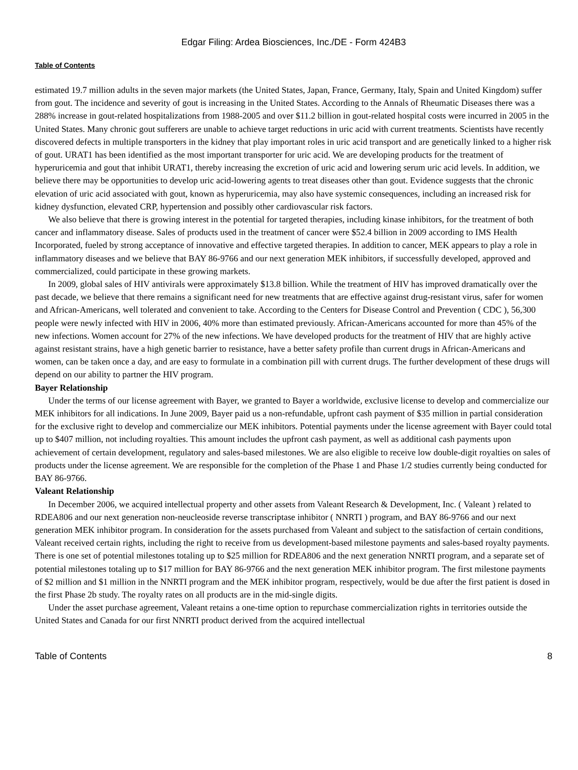Edgar Filing: Ardea Biosciences, Inc./DE - Form 424B3
Table of Contents
estimated 19.7 million adults in the seven major markets (the United States, Japan, France, Germany, Italy, Spain and United Kingdom) suffer from gout. The incidence and severity of gout is increasing in the United States. According to the Annals of Rheumatic Diseases there was a 288% increase in gout-related hospitalizations from 1988-2005 and over $11.2 billion in gout-related hospital costs were incurred in 2005 in the United States. Many chronic gout sufferers are unable to achieve target reductions in uric acid with current treatments. Scientists have recently discovered defects in multiple transporters in the kidney that play important roles in uric acid transport and are genetically linked to a higher risk of gout. URAT1 has been identified as the most important transporter for uric acid. We are developing products for the treatment of hyperuricemia and gout that inhibit URAT1, thereby increasing the excretion of uric acid and lowering serum uric acid levels. In addition, we believe there may be opportunities to develop uric acid-lowering agents to treat diseases other than gout. Evidence suggests that the chronic elevation of uric acid associated with gout, known as hyperuricemia, may also have systemic consequences, including an increased risk for kidney dysfunction, elevated CRP, hypertension and possibly other cardiovascular risk factors.
We also believe that there is growing interest in the potential for targeted therapies, including kinase inhibitors, for the treatment of both cancer and inflammatory disease. Sales of products used in the treatment of cancer were $52.4 billion in 2009 according to IMS Health Incorporated, fueled by strong acceptance of innovative and effective targeted therapies. In addition to cancer, MEK appears to play a role in inflammatory diseases and we believe that BAY 86-9766 and our next generation MEK inhibitors, if successfully developed, approved and commercialized, could participate in these growing markets.
In 2009, global sales of HIV antivirals were approximately $13.8 billion. While the treatment of HIV has improved dramatically over the past decade, we believe that there remains a significant need for new treatments that are effective against drug-resistant virus, safer for women and African-Americans, well tolerated and convenient to take. According to the Centers for Disease Control and Prevention ( CDC ), 56,300 people were newly infected with HIV in 2006, 40% more than estimated previously. African-Americans accounted for more than 45% of the new infections. Women account for 27% of the new infections. We have developed products for the treatment of HIV that are highly active against resistant strains, have a high genetic barrier to resistance, have a better safety profile than current drugs in African-Americans and women, can be taken once a day, and are easy to formulate in a combination pill with current drugs. The further development of these drugs will depend on our ability to partner the HIV program.
Bayer Relationship
Under the terms of our license agreement with Bayer, we granted to Bayer a worldwide, exclusive license to develop and commercialize our MEK inhibitors for all indications. In June 2009, Bayer paid us a non-refundable, upfront cash payment of $35 million in partial consideration for the exclusive right to develop and commercialize our MEK inhibitors. Potential payments under the license agreement with Bayer could total up to $407 million, not including royalties. This amount includes the upfront cash payment, as well as additional cash payments upon achievement of certain development, regulatory and sales-based milestones. We are also eligible to receive low double-digit royalties on sales of products under the license agreement. We are responsible for the completion of the Phase 1 and Phase 1/2 studies currently being conducted for BAY 86-9766.
Valeant Relationship
In December 2006, we acquired intellectual property and other assets from Valeant Research & Development, Inc. ( Valeant ) related to RDEA806 and our next generation non-neucleoside reverse transcriptase inhibitor ( NNRTI ) program, and BAY 86-9766 and our next generation MEK inhibitor program. In consideration for the assets purchased from Valeant and subject to the satisfaction of certain conditions, Valeant received certain rights, including the right to receive from us development-based milestone payments and sales-based royalty payments. There is one set of potential milestones totaling up to $25 million for RDEA806 and the next generation NNRTI program, and a separate set of potential milestones totaling up to $17 million for BAY 86-9766 and the next generation MEK inhibitor program. The first milestone payments of $2 million and $1 million in the NNRTI program and the MEK inhibitor program, respectively, would be due after the first patient is dosed in the first Phase 2b study. The royalty rates on all products are in the mid-single digits.
Under the asset purchase agreement, Valeant retains a one-time option to repurchase commercialization rights in territories outside the United States and Canada for our first NNRTI product derived from the acquired intellectual
Table of Contents 8